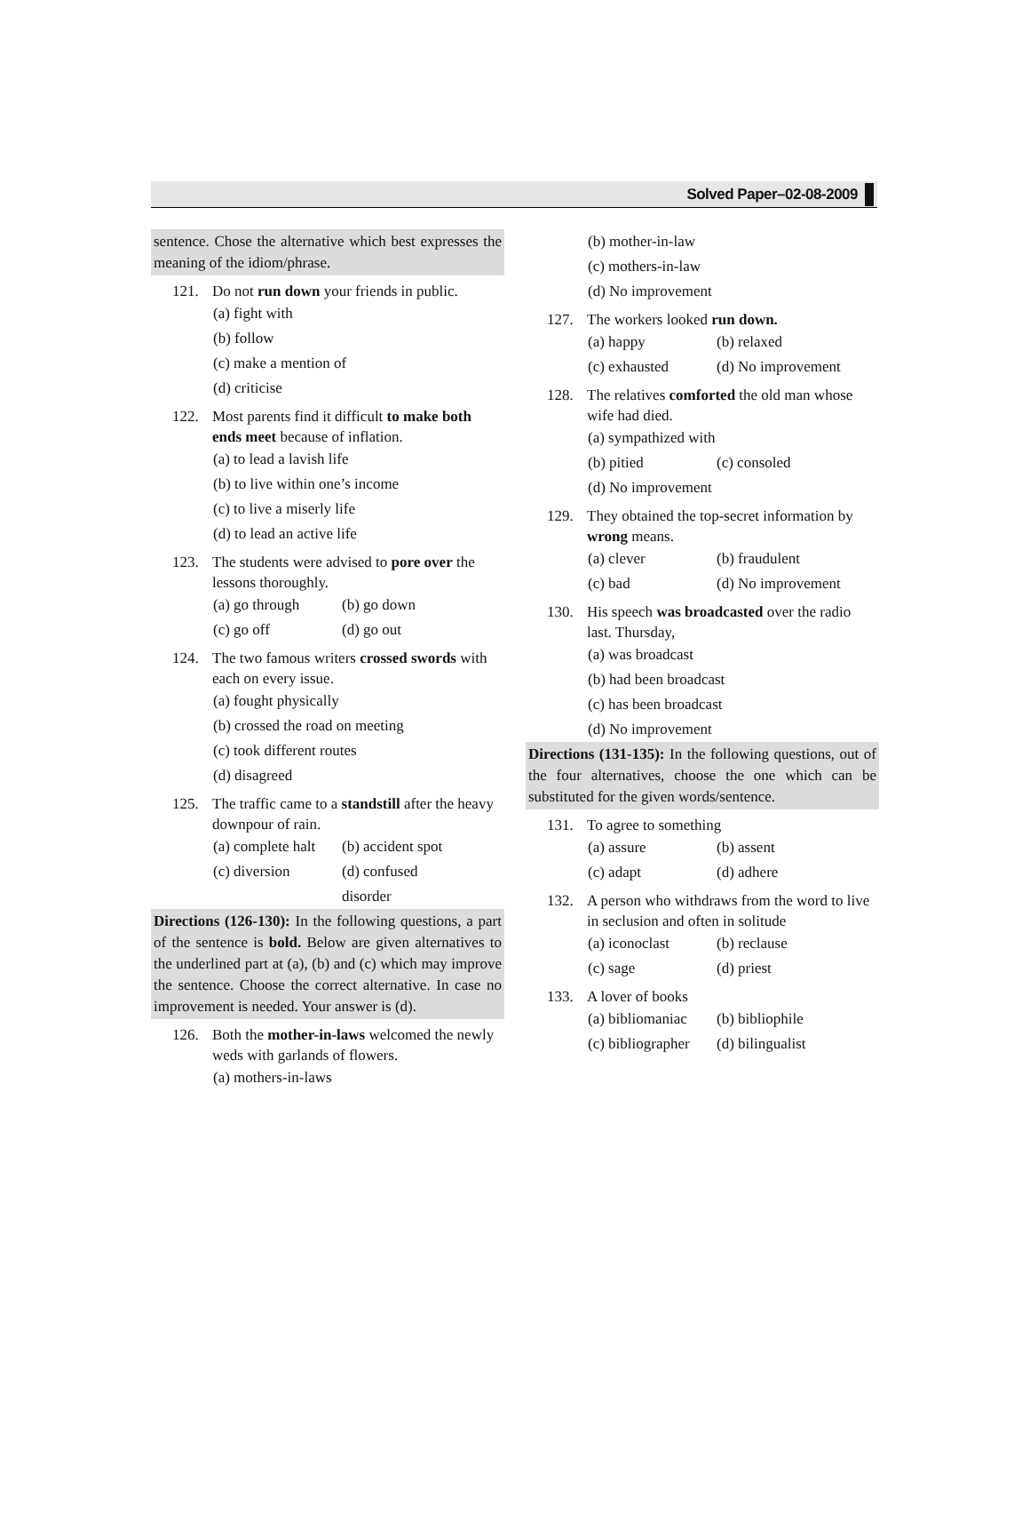Solved Paper–02-08-2009
sentence. Chose the alternative which best expresses the meaning of the idiom/phrase.
121. Do not run down your friends in public.
(a) fight with
(b) follow
(c) make a mention of
(d) criticise
122. Most parents find it difficult to make both ends meet because of inflation.
(a) to lead a lavish life
(b) to live within one’s income
(c) to live a miserly life
(d) to lead an active life
123. The students were advised to pore over the lessons thoroughly.
(a) go through (b) go down
(c) go off (d) go out
124. The two famous writers crossed swords with each on every issue.
(a) fought physically
(b) crossed the road on meeting
(c) took different routes
(d) disagreed
125. The traffic came to a standstill after the heavy downpour of rain.
(a) complete halt (b) accident spot
(c) diversion (d) confused disorder
Directions (126-130): In the following questions, a part of the sentence is bold. Below are given alternatives to the underlined part at (a), (b) and (c) which may improve the sentence. Choose the correct alternative. In case no improvement is needed. Your answer is (d).
126. Both the mother-in-laws welcomed the newly weds with garlands of flowers.
(a) mothers-in-laws
(b) mother-in-law
(c) mothers-in-law
(d) No improvement
127. The workers looked run down.
(a) happy (b) relaxed
(c) exhausted (d) No improvement
128. The relatives comforted the old man whose wife had died.
(a) sympathized with
(b) pitied (c) consoled
(d) No improvement
129. They obtained the top-secret information by wrong means.
(a) clever (b) fraudulent
(c) bad (d) No improvement
130. His speech was broadcasted over the radio last. Thursday,
(a) was broadcast
(b) had been broadcast
(c) has been broadcast
(d) No improvement
Directions (131-135): In the following questions, out of the four alternatives, choose the one which can be substituted for the given words/sentence.
131. To agree to something
(a) assure (b) assent
(c) adapt (d) adhere
132. A person who withdraws from the word to live in seclusion and often in solitude
(a) iconoclast (b) reclause
(c) sage (d) priest
133. A lover of books
(a) bibliomaniac (b) bibliophile
(c) bibliographer (d) bilingualist